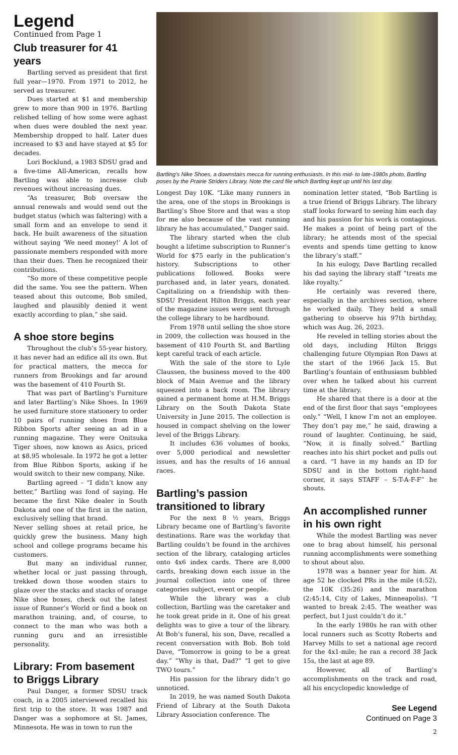Legend
Continued from Page 1
Club treasurer for 41 years
Bartling served as president that first full year—1970. From 1971 to 2012, he served as treasurer.
Dues started at $1 and membership grew to more than 900 in 1976. Bartling relished telling of how some were aghast when dues were doubled the next year. Membership dropped to half. Later dues increased to $3 and have stayed at $5 for decades.
Lori Bocklund, a 1983 SDSU grad and a five-time All-American, recalls how Bartling was able to increase club revenues without increasing dues.
“As treasurer, Bob oversaw the annual renewals and would send out the budget status (which was faltering) with a small form and an envelope to send it back. He built awareness of the situation without saying ‘We need money!’ A lot of passionate members responded with more than their dues. Then he recognized their contributions.
“So more of these competitive people did the same. You see the pattern. When teased about this outcome, Bob smiled, laughed and plausibly denied it went exactly according to plan,” she said.
A shoe store begins
Throughout the club’s 55-year history, it has never had an edifice all its own. But for practical matters, the mecca for runners from Brookings and far around was the basement of 410 Fourth St.
That was part of Bartling’s Furniture and later Bartling’s Nike Shoes. In 1969 he used furniture store stationery to order 10 pairs of running shoes from Blue Ribbon Sports after seeing an ad in a running magazine. They were Onitsuka Tiger shoes, now known as Asics, priced at $8.95 wholesale. In 1972 he got a letter from Blue Ribbon Sports, asking if he would switch to their new company, Nike.
Bartling agreed – “I didn’t know any better,” Bartling was fond of saying. He became the first Nike dealer in South Dakota and one of the first in the nation, exclusively selling that brand.
Never selling shoes at retail price, he quickly grew the business. Many high school and college programs became his customers.
But many an individual runner, whether local or just passing through, trekked down those wooden stairs to glaze over the stacks and stacks of orange Nike shoe boxes, check out the latest issue of Runner’s World or find a book on marathon training, and, of course, to connect to the man who was both a running guru and an irresistible personality.
Library: From basement to Briggs Library
Paul Danger, a former SDSU track coach, in a 2005 interviewed recalled his first trip to the store. It was 1987 and Danger was a sophomore at St. James, Minnesota. He was in town to run the
Bartling’s Nike Shoes, a downstairs mecca for running enthusiasts. In this mid- to late-1980s photo, Bartling poses by the Prairie Striders Library. Note the card file which Bartling kept up until his last day.
Longest Day 10K. “Like many runners in the area, one of the stops in Brookings is Bartling’s Shoe Store and that was a stop for me also because of the vast running library he has accumulated,” Danger said.
The library started when the club bought a lifetime subscription to Runner’s World for $75 early in the publication’s history. Subscriptions to other publications followed. Books were purchased and, in later years, donated. Capitalizing on a friendship with then-SDSU President Hilton Briggs, each year of the magazine issues were sent through the college library to be hardbound.
From 1978 until selling the shoe store in 2009, the collection was housed in the basement of 410 Fourth St. and Bartling kept careful track of each article.
With the sale of the store to Lyle Claussen, the business moved to the 400 block of Main Avenue and the library squeezed into a back room. The library gained a permanent home at H.M. Briggs Library on the South Dakota State University in June 2015. The collection is housed in compact shelving on the lower level of the Briggs Library.
It includes 636 volumes of books, over 5,000 periodical and newsletter issues, and has the results of 16 annual races.
Bartling’s passion transitioned to library
For the next 8 ½ years, Briggs Library became one of Bartling’s favorite destinations. Rare was the workday that Bartling couldn’t be found in the archives section of the library, cataloging articles onto 4x6 index cards. There are 8,000 cards, breaking down each issue in the journal collection into one of three categories subject, event or people.
While the library was a club collection, Bartling was the caretaker and he took great pride in it. One of his great delights was to give a tour of the library. At Bob’s funeral, his son, Dave, recalled a recent conversation with Bob. Bob told Dave, “Tomorrow is going to be a great day.” “Why is that, Dad?” “I get to give TWO tours.”
His passion for the library didn’t go unnoticed.
In 2019, he was named South Dakota Friend of Library at the South Dakota Library Association conference. The
nomination letter stated, “Bob Bartling is a true friend of Briggs Library. The library staff looks forward to seeing him each day and his passion for his work is contagious. He makes a point of being part of the library; he attends most of the special events and spends time getting to know the library’s staff.”
In his eulogy, Dave Bartling recalled his dad saying the library staff “treats me like royalty.”
He certainly was revered there, especially in the archives section, where he worked daily. They held a small gathering to observe his 97th birthday, which was Aug. 26, 2023.
He reveled in telling stories about the old days, including Hilton Briggs challenging future Olympian Ron Daws at the start of the 1966 Jack 15. But Bartling’s fountain of enthusiasm bubbled over when he talked about his current time at the library.
He shared that there is a door at the end of the first floor that says “employees only.” “Well, I know I’m not an employee. They don’t pay me,” he said, drawing a round of laughter. Continuing, he said, “Now, it is finally solved.” Bartling reaches into his shirt pocket and pulls out a card. “I have in my hands an ID for SDSU and in the bottom right-hand corner, it says STAFF – S-T-A-F-F” he shouts.
An accomplished runner in his own right
While the modest Bartling was never one to brag about himself, his personal running accomplishments were something to shout about also.
1978 was a banner year for him. At age 52 he clocked PRs in the mile (4:52), the 10K (35:26) and the marathon (2:45:14, City of Lakes, Minneapolis). “I wanted to break 2:45. The weather was perfect, but I just couldn’t do it.”
In the early 1980s he ran with other local runners such as Scotty Roberts and Harvey Mills to set a national age record for the 4x1-mile; he ran a record 38 Jack 15s, the last at age 89.
However, all of Bartling’s accomplishments on the track and road, all his encyclopedic knowledge of
See Legend
Continued on Page 3
2